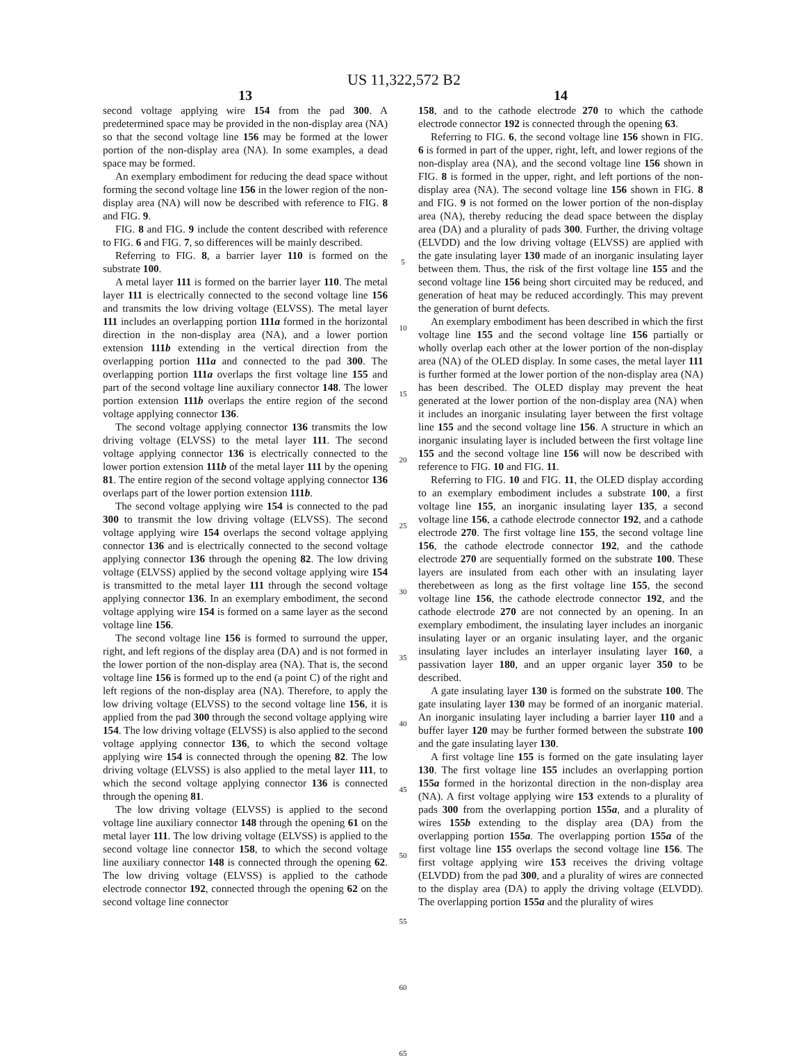US 11,322,572 B2
13
second voltage applying wire 154 from the pad 300. A predetermined space may be provided in the non-display area (NA) so that the second voltage line 156 may be formed at the lower portion of the non-display area (NA). In some examples, a dead space may be formed.
An exemplary embodiment for reducing the dead space without forming the second voltage line 156 in the lower region of the non-display area (NA) will now be described with reference to FIG. 8 and FIG. 9.
FIG. 8 and FIG. 9 include the content described with reference to FIG. 6 and FIG. 7, so differences will be mainly described.
Referring to FIG. 8, a barrier layer 110 is formed on the substrate 100.
A metal layer 111 is formed on the barrier layer 110. The metal layer 111 is electrically connected to the second voltage line 156 and transmits the low driving voltage (ELVSS). The metal layer 111 includes an overlapping portion 111a formed in the horizontal direction in the non-display area (NA), and a lower portion extension 111b extending in the vertical direction from the overlapping portion 111a and connected to the pad 300. The overlapping portion 111a overlaps the first voltage line 155 and part of the second voltage line auxiliary connector 148. The lower portion extension 111b overlaps the entire region of the second voltage applying connector 136.
The second voltage applying connector 136 transmits the low driving voltage (ELVSS) to the metal layer 111. The second voltage applying connector 136 is electrically connected to the lower portion extension 111b of the metal layer 111 by the opening 81. The entire region of the second voltage applying connector 136 overlaps part of the lower portion extension 111b.
The second voltage applying wire 154 is connected to the pad 300 to transmit the low driving voltage (ELVSS). The second voltage applying wire 154 overlaps the second voltage applying connector 136 and is electrically connected to the second voltage applying connector 136 through the opening 82. The low driving voltage (ELVSS) applied by the second voltage applying wire 154 is transmitted to the metal layer 111 through the second voltage applying connector 136. In an exemplary embodiment, the second voltage applying wire 154 is formed on a same layer as the second voltage line 156.
The second voltage line 156 is formed to surround the upper, right, and left regions of the display area (DA) and is not formed in the lower portion of the non-display area (NA). That is, the second voltage line 156 is formed up to the end (a point C) of the right and left regions of the non-display area (NA). Therefore, to apply the low driving voltage (ELVSS) to the second voltage line 156, it is applied from the pad 300 through the second voltage applying wire 154. The low driving voltage (ELVSS) is also applied to the second voltage applying connector 136, to which the second voltage applying wire 154 is connected through the opening 82. The low driving voltage (ELVSS) is also applied to the metal layer 111, to which the second voltage applying connector 136 is connected through the opening 81.
The low driving voltage (ELVSS) is applied to the second voltage line auxiliary connector 148 through the opening 61 on the metal layer 111. The low driving voltage (ELVSS) is applied to the second voltage line connector 158, to which the second voltage line auxiliary connector 148 is connected through the opening 62. The low driving voltage (ELVSS) is applied to the cathode electrode connector 192, connected through the opening 62 on the second voltage line connector
5
10
15
20
25
30
35
40
45
50
55
60
65
14
158, and to the cathode electrode 270 to which the cathode electrode connector 192 is connected through the opening 63.
Referring to FIG. 6, the second voltage line 156 shown in FIG. 6 is formed in part of the upper, right, left, and lower regions of the non-display area (NA), and the second voltage line 156 shown in FIG. 8 is formed in the upper, right, and left portions of the non-display area (NA). The second voltage line 156 shown in FIG. 8 and FIG. 9 is not formed on the lower portion of the non-display area (NA), thereby reducing the dead space between the display area (DA) and a plurality of pads 300. Further, the driving voltage (ELVDD) and the low driving voltage (ELVSS) are applied with the gate insulating layer 130 made of an inorganic insulating layer between them. Thus, the risk of the first voltage line 155 and the second voltage line 156 being short circuited may be reduced, and generation of heat may be reduced accordingly. This may prevent the generation of burnt defects.
An exemplary embodiment has been described in which the first voltage line 155 and the second voltage line 156 partially or wholly overlap each other at the lower portion of the non-display area (NA) of the OLED display. In some cases, the metal layer 111 is further formed at the lower portion of the non-display area (NA) has been described. The OLED display may prevent the heat generated at the lower portion of the non-display area (NA) when it includes an inorganic insulating layer between the first voltage line 155 and the second voltage line 156. A structure in which an inorganic insulating layer is included between the first voltage line 155 and the second voltage line 156 will now be described with reference to FIG. 10 and FIG. 11.
Referring to FIG. 10 and FIG. 11, the OLED display according to an exemplary embodiment includes a substrate 100, a first voltage line 155, an inorganic insulating layer 135, a second voltage line 156, a cathode electrode connector 192, and a cathode electrode 270. The first voltage line 155, the second voltage line 156, the cathode electrode connector 192, and the cathode electrode 270 are sequentially formed on the substrate 100. These layers are insulated from each other with an insulating layer therebetween as long as the first voltage line 155, the second voltage line 156, the cathode electrode connector 192, and the cathode electrode 270 are not connected by an opening. In an exemplary embodiment, the insulating layer includes an inorganic insulating layer or an organic insulating layer, and the organic insulating layer includes an interlayer insulating layer 160, a passivation layer 180, and an upper organic layer 350 to be described.
A gate insulating layer 130 is formed on the substrate 100. The gate insulating layer 130 may be formed of an inorganic material. An inorganic insulating layer including a barrier layer 110 and a buffer layer 120 may be further formed between the substrate 100 and the gate insulating layer 130.
A first voltage line 155 is formed on the gate insulating layer 130. The first voltage line 155 includes an overlapping portion 155a formed in the horizontal direction in the non-display area (NA). A first voltage applying wire 153 extends to a plurality of pads 300 from the overlapping portion 155a, and a plurality of wires 155b extending to the display area (DA) from the overlapping portion 155a. The overlapping portion 155a of the first voltage line 155 overlaps the second voltage line 156. The first voltage applying wire 153 receives the driving voltage (ELVDD) from the pad 300, and a plurality of wires are connected to the display area (DA) to apply the driving voltage (ELVDD). The overlapping portion 155a and the plurality of wires